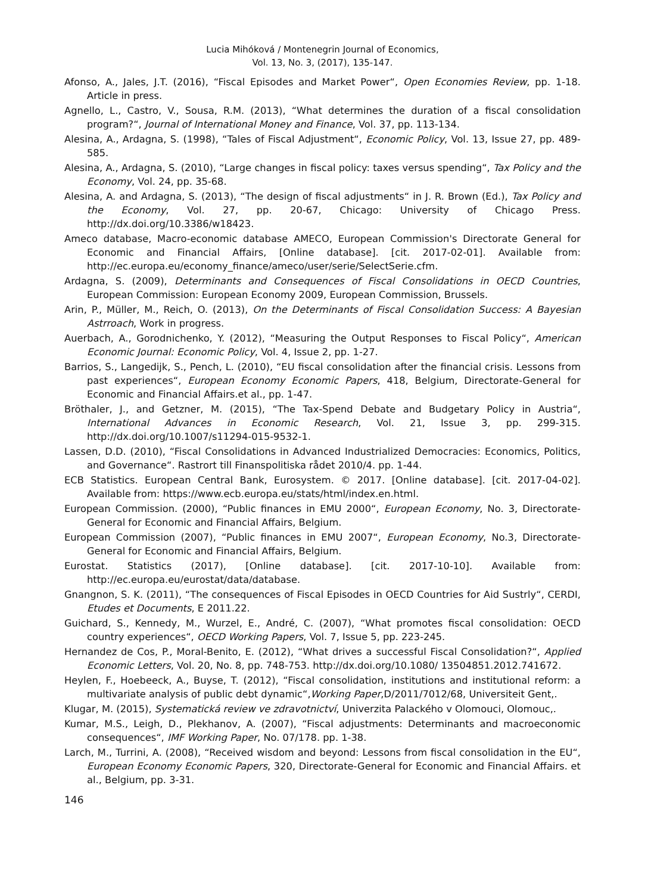Lucia Mihóková / Montenegrin Journal of Economics,
Vol. 13, No. 3, (2017), 135-147.
Afonso, A., Jales, J.T. (2016), “Fiscal Episodes and Market Power“, Open Economies Review, pp. 1-18. Article in press.
Agnello, L., Castro, V., Sousa, R.M. (2013), “What determines the duration of a fiscal consolidation program?“, Journal of International Money and Finance, Vol. 37, pp. 113-134.
Alesina, A., Ardagna, S. (1998), “Tales of Fiscal Adjustment“, Economic Policy, Vol. 13, Issue 27, pp. 489-585.
Alesina, A., Ardagna, S. (2010), “Large changes in fiscal policy: taxes versus spending“, Tax Policy and the Economy, Vol. 24, pp. 35-68.
Alesina, A. and Ardagna, S. (2013), “The design of fiscal adjustments“ in J. R. Brown (Ed.), Tax Policy and the Economy, Vol. 27, pp. 20-67, Chicago: University of Chicago Press. http://dx.doi.org/10.3386/w18423.
Ameco database, Macro-economic database AMECO, European Commission's Directorate General for Economic and Financial Affairs, [Online database]. [cit. 2017-02-01]. Available from: http://ec.europa.eu/economy_finance/ameco/user/serie/SelectSerie.cfm.
Ardagna, S. (2009), Determinants and Consequences of Fiscal Consolidations in OECD Countries, European Commission: European Economy 2009, European Commission, Brussels.
Arin, P., Müller, M., Reich, O. (2013), On the Determinants of Fiscal Consolidation Success: A Bayesian Astrroach, Work in progress.
Auerbach, A., Gorodnichenko, Y. (2012), “Measuring the Output Responses to Fiscal Policy“, American Economic Journal: Economic Policy, Vol. 4, Issue 2, pp. 1-27.
Barrios, S., Langedijk, S., Pench, L. (2010), “EU fiscal consolidation after the financial crisis. Lessons from past experiences“, European Economy Economic Papers, 418, Belgium, Directorate-General for Economic and Financial Affairs.et al., pp. 1-47.
Bröthaler, J., and Getzner, M. (2015), “The Tax-Spend Debate and Budgetary Policy in Austria“, International Advances in Economic Research, Vol. 21, Issue 3, pp. 299-315. http://dx.doi.org/10.1007/s11294-015-9532-1.
Lassen, D.D. (2010), “Fiscal Consolidations in Advanced Industrialized Democracies: Economics, Politics, and Governance“. Rastrort till Finanspolitiska rådet 2010/4. pp. 1-44.
ECB Statistics. European Central Bank, Eurosystem. © 2017. [Online database]. [cit. 2017-04-02]. Available from: https://www.ecb.europa.eu/stats/html/index.en.html.
European Commission. (2000), “Public finances in EMU 2000“, European Economy, No. 3, Directorate-General for Economic and Financial Affairs, Belgium.
European Commission (2007), “Public finances in EMU 2007“, European Economy, No.3, Directorate-General for Economic and Financial Affairs, Belgium.
Eurostat. Statistics (2017), [Online database]. [cit. 2017-10-10]. Available from: http://ec.europa.eu/eurostat/data/database.
Gnangnon, S. K. (2011), “The consequences of Fiscal Episodes in OECD Countries for Aid Sustrly“, CERDI, Etudes et Documents, E 2011.22.
Guichard, S., Kennedy, M., Wurzel, E., André, C. (2007), “What promotes fiscal consolidation: OECD country experiences“, OECD Working Papers, Vol. 7, Issue 5, pp. 223-245.
Hernandez de Cos, P., Moral-Benito, E. (2012), “What drives a successful Fiscal Consolidation?“, Applied Economic Letters, Vol. 20, No. 8, pp. 748-753. http://dx.doi.org/10.1080/ 13504851.2012.741672.
Heylen, F., Hoebeeck, A., Buyse, T. (2012), “Fiscal consolidation, institutions and institutional reform: a multivariate analysis of public debt dynamic“,Working Paper,D/2011/7012/68, Universiteit Gent,.
Klugar, M. (2015), Systematická review ve zdravotnictví, Univerzita Palackého v Olomouci, Olomouc,.
Kumar, M.S., Leigh, D., Plekhanov, A. (2007), “Fiscal adjustments: Determinants and macroeconomic consequences“, IMF Working Paper, No. 07/178. pp. 1-38.
Larch, M., Turrini, A. (2008), “Received wisdom and beyond: Lessons from fiscal consolidation in the EU“, European Economy Economic Papers, 320, Directorate-General for Economic and Financial Affairs. et al., Belgium, pp. 3-31.
146